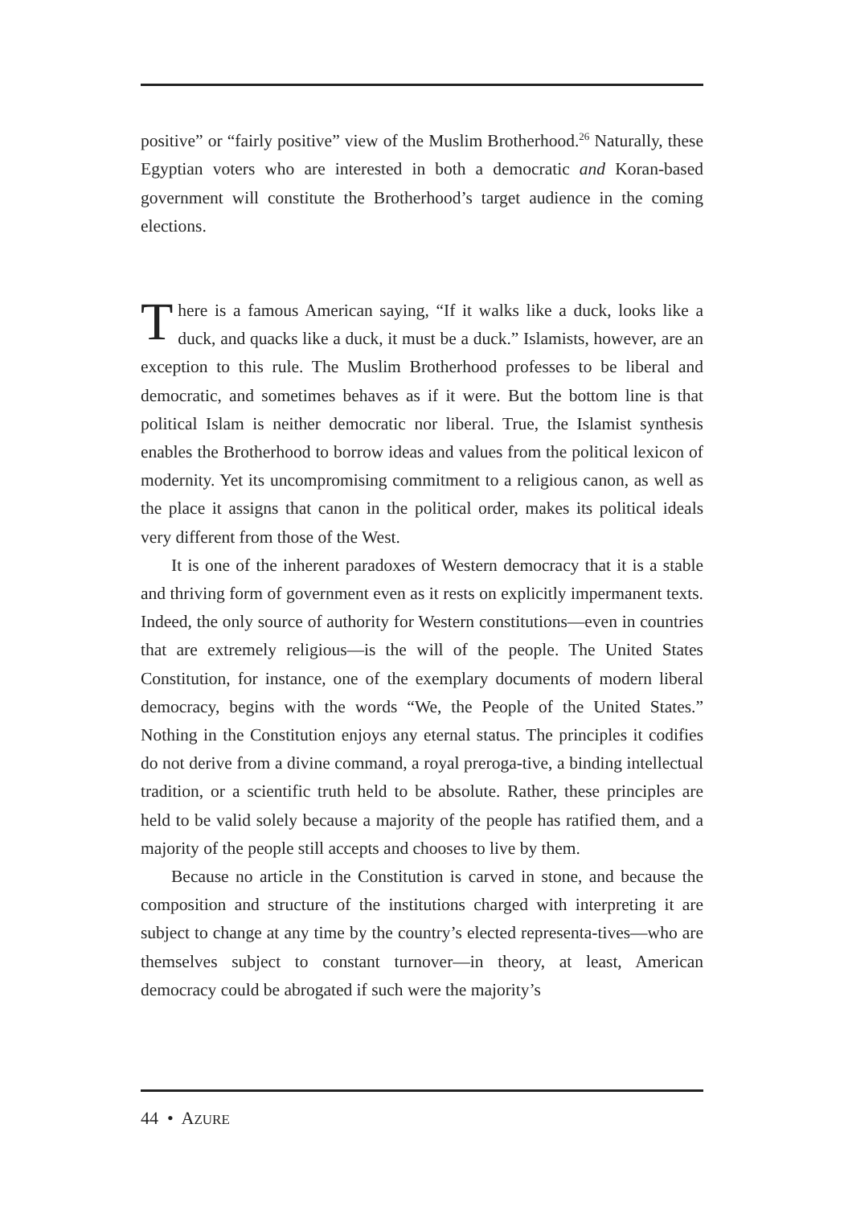positive” or “fairly positive” view of the Muslim Brotherhood.<sup>26</sup> Naturally, these Egyptian voters who are interested in both a democratic and Koran-based government will constitute the Brotherhood’s target audience in the coming elections.
There is a famous American saying, “If it walks like a duck, looks like a duck, and quacks like a duck, it must be a duck.” Islamists, however, are an exception to this rule. The Muslim Brotherhood professes to be liberal and democratic, and sometimes behaves as if it were. But the bottom line is that political Islam is neither democratic nor liberal. True, the Islamist synthesis enables the Brotherhood to borrow ideas and values from the political lexicon of modernity. Yet its uncompromising commitment to a religious canon, as well as the place it assigns that canon in the political order, makes its political ideals very different from those of the West.
It is one of the inherent paradoxes of Western democracy that it is a stable and thriving form of government even as it rests on explicitly impermanent texts. Indeed, the only source of authority for Western constitutions—even in countries that are extremely religious—is the will of the people. The United States Constitution, for instance, one of the exemplary documents of modern liberal democracy, begins with the words “We, the People of the United States.” Nothing in the Constitution enjoys any eternal status. The principles it codifies do not derive from a divine command, a royal preroga-tive, a binding intellectual tradition, or a scientific truth held to be absolute. Rather, these principles are held to be valid solely because a majority of the people has ratified them, and a majority of the people still accepts and chooses to live by them.
Because no article in the Constitution is carved in stone, and because the composition and structure of the institutions charged with interpreting it are subject to change at any time by the country’s elected representa-tives—who are themselves subject to constant turnover—in theory, at least, American democracy could be abrogated if such were the majority’s
44 • AZURE